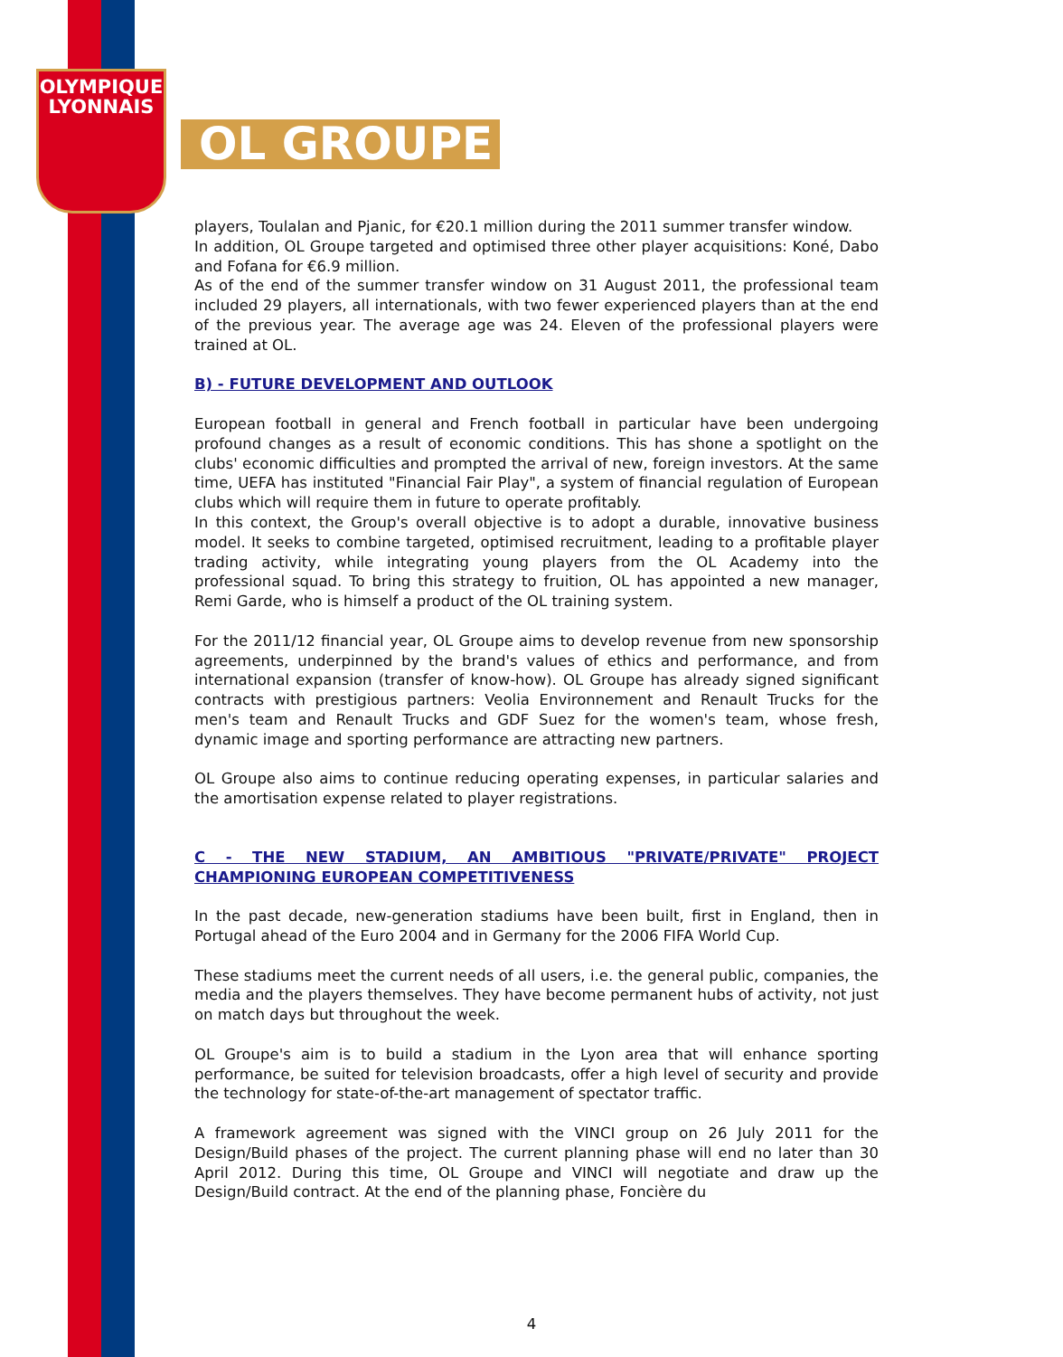OLYMPIQUE
LYONNAIS
OL GROUPE
players, Toulalan and Pjanic, for €20.1 million during the 2011 summer transfer window.
In addition, OL Groupe targeted and optimised three other player acquisitions: Koné, Dabo and Fofana for €6.9 million.
As of the end of the summer transfer window on 31 August 2011, the professional team included 29 players, all internationals, with two fewer experienced players than at the end of the previous year. The average age was 24. Eleven of the professional players were trained at OL.
B) - FUTURE DEVELOPMENT AND OUTLOOK
European football in general and French football in particular have been undergoing profound changes as a result of economic conditions. This has shone a spotlight on the clubs' economic difficulties and prompted the arrival of new, foreign investors. At the same time, UEFA has instituted "Financial Fair Play", a system of financial regulation of European clubs which will require them in future to operate profitably.
In this context, the Group's overall objective is to adopt a durable, innovative business model. It seeks to combine targeted, optimised recruitment, leading to a profitable player trading activity, while integrating young players from the OL Academy into the professional squad. To bring this strategy to fruition, OL has appointed a new manager, Remi Garde, who is himself a product of the OL training system.
For the 2011/12 financial year, OL Groupe aims to develop revenue from new sponsorship agreements, underpinned by the brand's values of ethics and performance, and from international expansion (transfer of know-how). OL Groupe has already signed significant contracts with prestigious partners: Veolia Environnement and Renault Trucks for the men's team and Renault Trucks and GDF Suez for the women's team, whose fresh, dynamic image and sporting performance are attracting new partners.
OL Groupe also aims to continue reducing operating expenses, in particular salaries and the amortisation expense related to player registrations.
C - THE NEW STADIUM, AN AMBITIOUS "PRIVATE/PRIVATE" PROJECT CHAMPIONING EUROPEAN COMPETITIVENESS
In the past decade, new-generation stadiums have been built, first in England, then in Portugal ahead of the Euro 2004 and in Germany for the 2006 FIFA World Cup.
These stadiums meet the current needs of all users, i.e. the general public, companies, the media and the players themselves. They have become permanent hubs of activity, not just on match days but throughout the week.
OL Groupe's aim is to build a stadium in the Lyon area that will enhance sporting performance, be suited for television broadcasts, offer a high level of security and provide the technology for state-of-the-art management of spectator traffic.
A framework agreement was signed with the VINCI group on 26 July 2011 for the Design/Build phases of the project. The current planning phase will end no later than 30 April 2012. During this time, OL Groupe and VINCI will negotiate and draw up the Design/Build contract. At the end of the planning phase, Foncière du
4